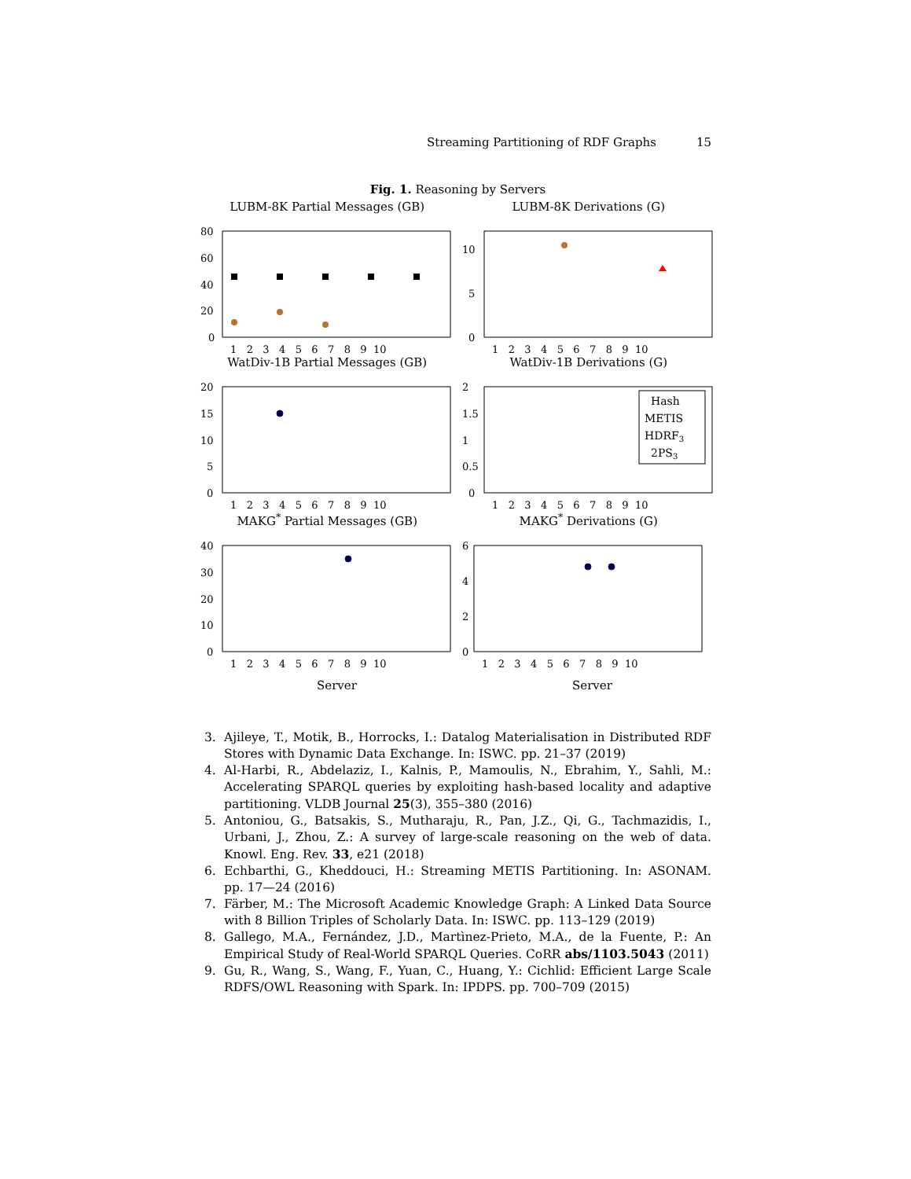Streaming Partitioning of RDF Graphs 15
Fig. 1. Reasoning by Servers
LUBM-8K Partial Messages (GB)
80
60
40
20
0
1 2 3 4 5 6 7 8 9 10
LUBM-8K Derivations (G)
10
5
0
1 2 3 4 5 6 7 8 9 10
WatDiv-1B Partial Messages (GB)
20
15
10
5
0
1 2 3 4 5 6 7 8 9 10
WatDiv-1B Derivations (G)
2
1.5
1
0.5
0
1 2 3 4 5 6 7 8 9 10
Hash
METIS
HDRF3
2PS3
MAKG<sup>*</sup> Partial Messages (GB)
40
30
20
10
0
1 2 3 4 5 6 7 8 9 10
Server
MAKG<sup>*</sup> Derivations (G)
6
4
2
0
1 2 3 4 5 6 7 8 9 10
Server
3. Ajileye, T., Motik, B., Horrocks, I.: Datalog Materialisation in Distributed RDF Stores with Dynamic Data Exchange. In: ISWC. pp. 21–37 (2019)
4. Al-Harbi, R., Abdelaziz, I., Kalnis, P., Mamoulis, N., Ebrahim, Y., Sahli, M.: Accelerating SPARQL queries by exploiting hash-based locality and adaptive partitioning. VLDB Journal 25(3), 355–380 (2016)
5. Antoniou, G., Batsakis, S., Mutharaju, R., Pan, J.Z., Qi, G., Tachmazidis, I., Urbani, J., Zhou, Z.: A survey of large-scale reasoning on the web of data. Knowl. Eng. Rev. 33, e21 (2018)
6. Echbarthi, G., Kheddouci, H.: Streaming METIS Partitioning. In: ASONAM. pp. 17—24 (2016)
7. Färber, M.: The Microsoft Academic Knowledge Graph: A Linked Data Source with 8 Billion Triples of Scholarly Data. In: ISWC. pp. 113–129 (2019)
8. Gallego, M.A., Fernández, J.D., Martìnez-Prieto, M.A., de la Fuente, P.: An Empirical Study of Real-World SPARQL Queries. CoRR abs/1103.5043 (2011)
9. Gu, R., Wang, S., Wang, F., Yuan, C., Huang, Y.: Cichlid: Efficient Large Scale RDFS/OWL Reasoning with Spark. In: IPDPS. pp. 700–709 (2015)